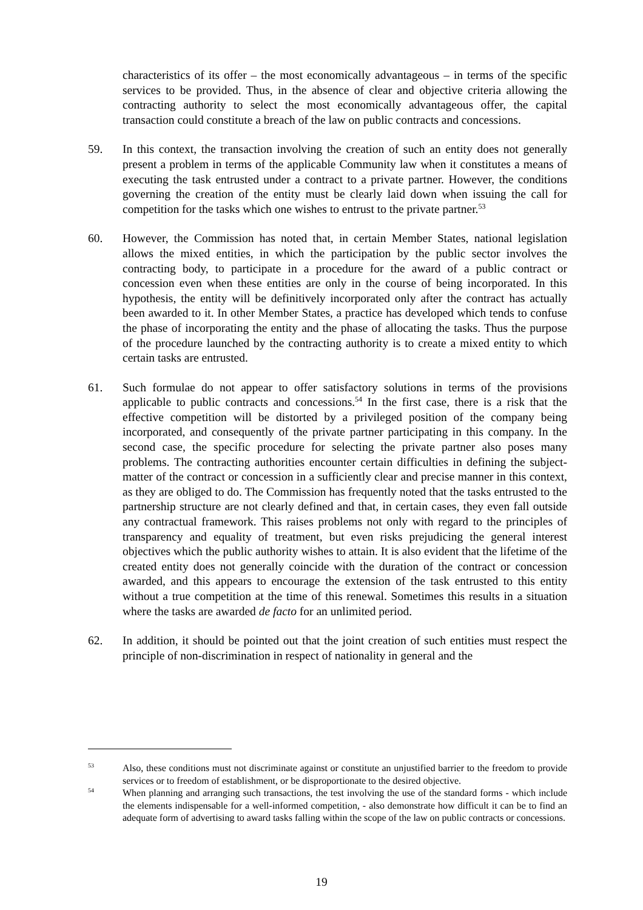characteristics of its offer – the most economically advantageous – in terms of the specific services to be provided. Thus, in the absence of clear and objective criteria allowing the contracting authority to select the most economically advantageous offer, the capital transaction could constitute a breach of the law on public contracts and concessions.
59. In this context, the transaction involving the creation of such an entity does not generally present a problem in terms of the applicable Community law when it constitutes a means of executing the task entrusted under a contract to a private partner. However, the conditions governing the creation of the entity must be clearly laid down when issuing the call for competition for the tasks which one wishes to entrust to the private partner.<sup>53</sup>
60. However, the Commission has noted that, in certain Member States, national legislation allows the mixed entities, in which the participation by the public sector involves the contracting body, to participate in a procedure for the award of a public contract or concession even when these entities are only in the course of being incorporated. In this hypothesis, the entity will be definitively incorporated only after the contract has actually been awarded to it. In other Member States, a practice has developed which tends to confuse the phase of incorporating the entity and the phase of allocating the tasks. Thus the purpose of the procedure launched by the contracting authority is to create a mixed entity to which certain tasks are entrusted.
61. Such formulae do not appear to offer satisfactory solutions in terms of the provisions applicable to public contracts and concessions.<sup>54</sup> In the first case, there is a risk that the effective competition will be distorted by a privileged position of the company being incorporated, and consequently of the private partner participating in this company. In the second case, the specific procedure for selecting the private partner also poses many problems. The contracting authorities encounter certain difficulties in defining the subject-matter of the contract or concession in a sufficiently clear and precise manner in this context, as they are obliged to do. The Commission has frequently noted that the tasks entrusted to the partnership structure are not clearly defined and that, in certain cases, they even fall outside any contractual framework. This raises problems not only with regard to the principles of transparency and equality of treatment, but even risks prejudicing the general interest objectives which the public authority wishes to attain. It is also evident that the lifetime of the created entity does not generally coincide with the duration of the contract or concession awarded, and this appears to encourage the extension of the task entrusted to this entity without a true competition at the time of this renewal. Sometimes this results in a situation where the tasks are awarded de facto for an unlimited period.
62. In addition, it should be pointed out that the joint creation of such entities must respect the principle of non-discrimination in respect of nationality in general and the
<sup>53</sup> Also, these conditions must not discriminate against or constitute an unjustified barrier to the freedom to provide services or to freedom of establishment, or be disproportionate to the desired objective.
<sup>54</sup> When planning and arranging such transactions, the test involving the use of the standard forms - which include the elements indispensable for a well-informed competition, - also demonstrate how difficult it can be to find an adequate form of advertising to award tasks falling within the scope of the law on public contracts or concessions.
19